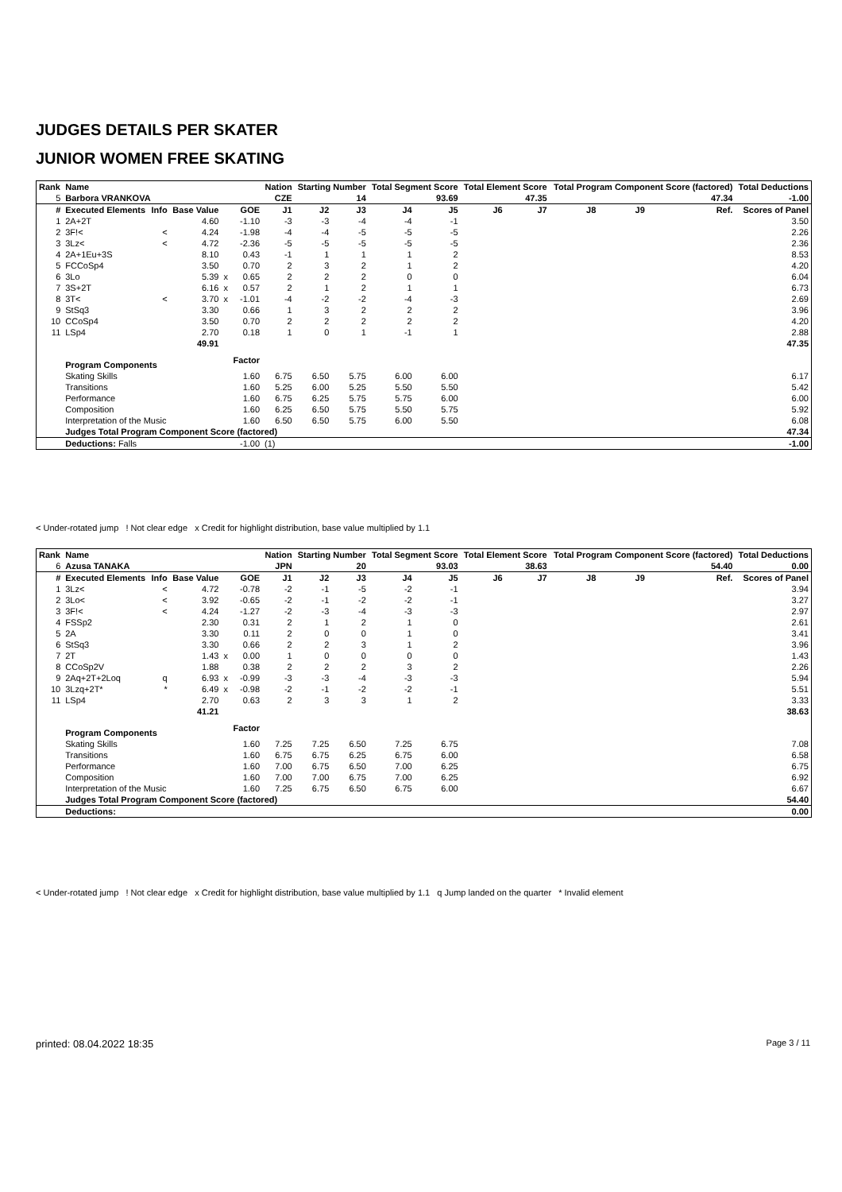JUDGES DETAILS PER SKATER
JUNIOR WOMEN FREE SKATING
| Rank | Name | | | | | Nation | Starting Number | | Total Segment Score | | Total Element Score | | Total Program Component Score (factored) | | | | Total Deductions |
| --- | --- | --- | --- | --- | --- | --- | --- | --- | --- | --- | --- | --- | --- | --- | --- | --- | --- |
| 5 | Barbora VRANKOVA | | | | | CZE | 14 | | 93.69 | | 47.35 | | 47.34 | | | | -1.00 |
| # | Executed Elements | Info | Base Value | | GOE | J1 | J2 | J3 | J4 | J5 | J6 | J7 | J8 | J9 | | Ref. | Scores of Panel |
| 1 | 2A+2T | | 4.60 | | -1.10 | -3 | -3 | -4 | -4 | -1 | | | | | | | 3.50 |
| 2 | 3F!< | < | 4.24 | | -1.98 | -4 | -4 | -5 | -5 | -5 | | | | | | | 2.26 |
| 3 | 3Lz< | < | 4.72 | | -2.36 | -5 | -5 | -5 | -5 | -5 | | | | | | | 2.36 |
| 4 | 2A+1Eu+3S | | 8.10 | | 0.43 | -1 | 1 | 1 | 1 | 2 | | | | | | | 8.53 |
| 5 | FCCoSp4 | | 3.50 | | 0.70 | 2 | 3 | 2 | 1 | 2 | | | | | | | 4.20 |
| 6 | 3Lo | | 5.39 | x | 0.65 | 2 | 2 | 2 | 0 | 0 | | | | | | | 6.04 |
| 7 | 3S+2T | | 6.16 | x | 0.57 | 2 | 1 | 2 | 1 | 1 | | | | | | | 6.73 |
| 8 | 3T< | < | 3.70 | x | -1.01 | -4 | -2 | -2 | -4 | -3 | | | | | | | 2.69 |
| 9 | StSq3 | | 3.30 | | 0.66 | 1 | 3 | 2 | 2 | 2 | | | | | | | 3.96 |
| 10 | CCoSp4 | | 3.50 | | 0.70 | 2 | 2 | 2 | 2 | 2 | | | | | | | 4.20 |
| 11 | LSp4 | | 2.70 | | 0.18 | 1 | 0 | 1 | -1 | 1 | | | | | | | 2.88 |
| | | | 49.91 | | | | | | | | | | | | | | 47.35 |
| | Program Components | | | | Factor | | | | | | | | | | | | |
| | Skating Skills | | | | 1.60 | 6.75 | 6.50 | 5.75 | 6.00 | 6.00 | | | | | | | 6.17 |
| | Transitions | | | | 1.60 | 5.25 | 6.00 | 5.25 | 5.50 | 5.50 | | | | | | | 5.42 |
| | Performance | | | | 1.60 | 6.75 | 6.25 | 5.75 | 5.75 | 6.00 | | | | | | | 6.00 |
| | Composition | | | | 1.60 | 6.25 | 6.50 | 5.75 | 5.50 | 5.75 | | | | | | | 5.92 |
| | Interpretation of the Music | | | | 1.60 | 6.50 | 6.50 | 5.75 | 6.00 | 5.50 | | | | | | | 6.08 |
| | Judges Total Program Component Score (factored) | | | | | | | | | | | | | | | | 47.34 |
| | Deductions: Falls | | | | -1.00 | (1) | | | | | | | | | | | -1.00 |
< Under-rotated jump ! Not clear edge x Credit for highlight distribution, base value multiplied by 1.1
| Rank | Name | | | | | Nation | Starting Number | | Total Segment Score | | Total Element Score | | Total Program Component Score (factored) | | | | Total Deductions |
| --- | --- | --- | --- | --- | --- | --- | --- | --- | --- | --- | --- | --- | --- | --- | --- | --- | --- |
| 6 | Azusa TANAKA | | | | | JPN | 20 | | 93.03 | | 38.63 | | 54.40 | | | | 0.00 |
| # | Executed Elements | Info | Base Value | | GOE | J1 | J2 | J3 | J4 | J5 | J6 | J7 | J8 | J9 | | Ref. | Scores of Panel |
| 1 | 3Lz< | < | 4.72 | | -0.78 | -2 | -1 | -5 | -2 | -1 | | | | | | | 3.94 |
| 2 | 3Lo< | < | 3.92 | | -0.65 | -2 | -1 | -2 | -2 | -1 | | | | | | | 3.27 |
| 3 | 3F!< | < | 4.24 | | -1.27 | -2 | -3 | -4 | -3 | -3 | | | | | | | 2.97 |
| 4 | FSSp2 | | 2.30 | | 0.31 | 2 | 1 | 2 | 1 | 0 | | | | | | | 2.61 |
| 5 | 2A | | 3.30 | | 0.11 | 2 | 0 | 0 | 1 | 0 | | | | | | | 3.41 |
| 6 | StSq3 | | 3.30 | | 0.66 | 2 | 2 | 3 | 1 | 2 | | | | | | | 3.96 |
| 7 | 2T | | 1.43 | x | 0.00 | 1 | 0 | 0 | 0 | 0 | | | | | | | 1.43 |
| 8 | CCoSp2V | | 1.88 | | 0.38 | 2 | 2 | 2 | 3 | 2 | | | | | | | 2.26 |
| 9 | 2Aq+2T+2Loq | q | 6.93 | x | -0.99 | -3 | -3 | -4 | -3 | -3 | | | | | | | 5.94 |
| 10 | 3Lzq+2T* | * | 6.49 | x | -0.98 | -2 | -1 | -2 | -2 | -1 | | | | | | | 5.51 |
| 11 | LSp4 | | 2.70 | | 0.63 | 2 | 3 | 3 | 1 | 2 | | | | | | | 3.33 |
| | | | 41.21 | | | | | | | | | | | | | | 38.63 |
| | Program Components | | | | Factor | | | | | | | | | | | | |
| | Skating Skills | | | | 1.60 | 7.25 | 7.25 | 6.50 | 7.25 | 6.75 | | | | | | | 7.08 |
| | Transitions | | | | 1.60 | 6.75 | 6.75 | 6.25 | 6.75 | 6.00 | | | | | | | 6.58 |
| | Performance | | | | 1.60 | 7.00 | 6.75 | 6.50 | 7.00 | 6.25 | | | | | | | 6.75 |
| | Composition | | | | 1.60 | 7.00 | 7.00 | 6.75 | 7.00 | 6.25 | | | | | | | 6.92 |
| | Interpretation of the Music | | | | 1.60 | 7.25 | 6.75 | 6.50 | 6.75 | 6.00 | | | | | | | 6.67 |
| | Judges Total Program Component Score (factored) | | | | | | | | | | | | | | | | 54.40 |
| | Deductions: | | | | | | | | | | | | | | | | 0.00 |
< Under-rotated jump ! Not clear edge x Credit for highlight distribution, base value multiplied by 1.1 q Jump landed on the quarter * Invalid element
printed: 08.04.2022 18:35 Page 3 / 11